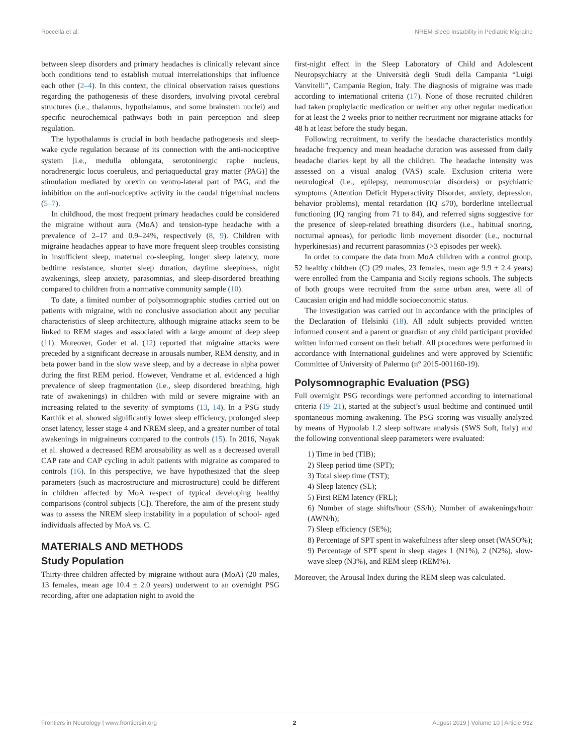Roccella et al. NREM Sleep Instability in Pediatric Migraine
between sleep disorders and primary headaches is clinically relevant since both conditions tend to establish mutual interrelationships that influence each other (2–4). In this context, the clinical observation raises questions regarding the pathogenesis of these disorders, involving pivotal cerebral structures (i.e., thalamus, hypothalamus, and some brainstem nuclei) and specific neurochemical pathways both in pain perception and sleep regulation.
The hypothalamus is crucial in both headache pathogenesis and sleep-wake cycle regulation because of its connection with the anti-nociceptive system [i.e., medulla oblongata, serotoninergic raphe nucleus, noradrenergic locus coeruleus, and periaqueductal gray matter (PAG)] the stimulation mediated by orexin on ventro-lateral part of PAG, and the inhibition on the anti-nociceptive activity in the caudal trigeminal nucleus (5–7).
In childhood, the most frequent primary headaches could be considered the migraine without aura (MoA) and tension-type headache with a prevalence of 2–17 and 0.9–24%, respectively (8, 9). Children with migraine headaches appear to have more frequent sleep troubles consisting in insufficient sleep, maternal co-sleeping, longer sleep latency, more bedtime resistance, shorter sleep duration, daytime sleepiness, night awakenings, sleep anxiety, parasomnias, and sleep-disordered breathing compared to children from a normative community sample (10).
To date, a limited number of polysomnographic studies carried out on patients with migraine, with no conclusive association about any peculiar characteristics of sleep architecture, although migraine attacks seem to be linked to REM stages and associated with a large amount of deep sleep (11). Moreover, Goder et al. (12) reported that migraine attacks were preceded by a significant decrease in arousals number, REM density, and in beta power band in the slow wave sleep, and by a decrease in alpha power during the first REM period. However, Vendrame et al. evidenced a high prevalence of sleep fragmentation (i.e., sleep disordered breathing, high rate of awakenings) in children with mild or severe migraine with an increasing related to the severity of symptoms (13, 14). In a PSG study Karthik et al. showed significantly lower sleep efficiency, prolonged sleep onset latency, lesser stage 4 and NREM sleep, and a greater number of total awakenings in migraineurs compared to the controls (15). In 2016, Nayak et al. showed a decreased REM arousability as well as a decreased overall CAP rate and CAP cycling in adult patients with migraine as compared to controls (16). In this perspective, we have hypothesized that the sleep parameters (such as macrostructure and microstructure) could be different in children affected by MoA respect of typical developing healthy comparisons (control subjects [C]). Therefore, the aim of the present study was to assess the NREM sleep instability in a population of school- aged individuals affected by MoA vs. C.
MATERIALS AND METHODS
Study Population
Thirty-three children affected by migraine without aura (MoA) (20 males, 13 females, mean age 10.4 ± 2.0 years) underwent to an overnight PSG recording, after one adaptation night to avoid the
first-night effect in the Sleep Laboratory of Child and Adolescent Neuropsychiatry at the Università degli Studi della Campania “Luigi Vanvitelli”, Campania Region, Italy. The diagnosis of migraine was made according to international criteria (17). None of those recruited children had taken prophylactic medication or neither any other regular medication for at least the 2 weeks prior to neither recruitment nor migraine attacks for 48 h at least before the study began.
Following recruitment, to verify the headache characteristics monthly headache frequency and mean headache duration was assessed from daily headache diaries kept by all the children. The headache intensity was assessed on a visual analog (VAS) scale. Exclusion criteria were neurological (i.e., epilepsy, neuromuscular disorders) or psychiatric symptoms (Attention Deficit Hyperactivity Disorder, anxiety, depression, behavior problems), mental retardation (IQ ≤70), borderline intellectual functioning (IQ ranging from 71 to 84), and referred signs suggestive for the presence of sleep-related breathing disorders (i.e., habitual snoring, nocturnal apneas), for periodic limb movement disorder (i.e., nocturnal hyperkinesias) and recurrent parasomnias (>3 episodes per week).
In order to compare the data from MoA children with a control group, 52 healthy children (C) (29 males, 23 females, mean age 9.9 ± 2.4 years) were enrolled from the Campania and Sicily regions schools. The subjects of both groups were recruited from the same urban area, were all of Caucasian origin and had middle socioeconomic status.
The investigation was carried out in accordance with the principles of the Declaration of Helsinki (18). All adult subjects provided written informed consent and a parent or guardian of any child participant provided written informed consent on their behalf. All procedures were performed in accordance with International guidelines and were approved by Scientific Committee of University of Palermo (n° 2015-001160-19).
Polysomnographic Evaluation (PSG)
Full overnight PSG recordings were performed according to international criteria (19–21), started at the subject’s usual bedtime and continued until spontaneous morning awakening. The PSG scoring was visually analyzed by means of Hypnolab 1.2 sleep software analysis (SWS Soft, Italy) and the following conventional sleep parameters were evaluated:
1) Time in bed (TIB);
2) Sleep period time (SPT);
3) Total sleep time (TST);
4) Sleep latency (SL);
5) First REM latency (FRL);
6) Number of stage shifts/hour (SS/h); Number of awakenings/hour (AWN/h);
7) Sleep efficiency (SE%);
8) Percentage of SPT spent in wakefulness after sleep onset (WASO%);
9) Percentage of SPT spent in sleep stages 1 (N1%), 2 (N2%), slow-wave sleep (N3%), and REM sleep (REM%).
Moreover, the Arousal Index during the REM sleep was calculated.
Frontiers in Neurology | www.frontiersin.org 2 August 2019 | Volume 10 | Article 932